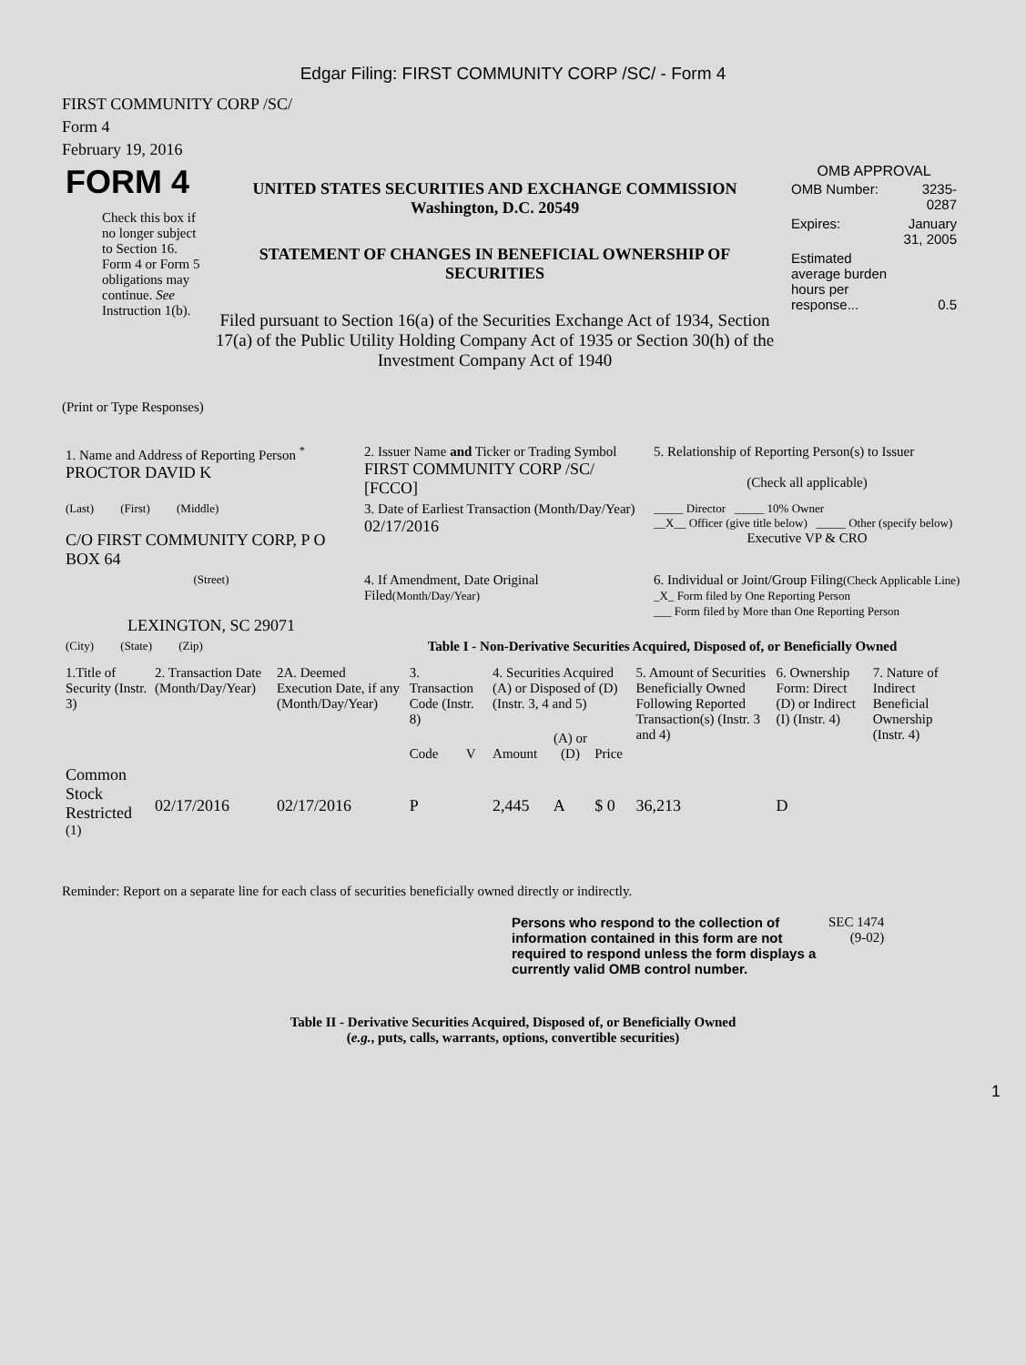Edgar Filing: FIRST COMMUNITY CORP /SC/ - Form 4
FIRST COMMUNITY CORP /SC/
Form 4
February 19, 2016
| FORM 4 Check this box if no longer subject to Section 16. Form 4 or Form 5 obligations may continue. See Instruction 1(b). | UNITED STATES SECURITIES AND EXCHANGE COMMISSION Washington, D.C. 20549 STATEMENT OF CHANGES IN BENEFICIAL OWNERSHIP OF SECURITIES Filed pursuant to Section 16(a) of the Securities Exchange Act of 1934, Section 17(a) of the Public Utility Holding Company Act of 1935 or Section 30(h) of the Investment Company Act of 1940 | OMB APPROVAL / OMB Number: / 3235-0287 / / Expires: / January 31, 2005 / / Estimated average burden hours per response... / 0.5 / |
(Print or Type Responses)
| 1. Name and Address of Reporting Person <sup>*</sup> PROCTOR DAVID K | 2. Issuer Name and Ticker or Trading Symbol FIRST COMMUNITY CORP /SC/ [FCCO] | 5. Relationship of Reporting Person(s) to Issuer (Check all applicable) |
| (Last) (First) (Middle) C/O FIRST COMMUNITY CORP, P O BOX 64 | 3. Date of Earliest Transaction (Month/Day/Year) 02/17/2016 | _____ Director _____ 10% Owner __X__ Officer (give title below) _____ Other (specify below) Executive VP & CRO |
| (Street) LEXINGTON, SC 29071 | 4. If Amendment, Date Original Filed (Month/Day/Year) | 6. Individual or Joint/Group Filing (Check Applicable Line) _X_ Form filed by One Reporting Person ___ Form filed by More than One Reporting Person |
| (City) (State) (Zip) | Table I - Non-Derivative Securities Acquired, Disposed of, or Beneficially Owned | |
| 1.Title of Security (Instr. 3) | 2. Transaction Date (Month/Day/Year) | 2A. Deemed Execution Date, if any (Month/Day/Year) | 3. Transaction Code (Instr. 8) | | 4. Securities Acquired (A) or Disposed of (D) (Instr. 3, 4 and 5) | | | 5. Amount of Securities Beneficially Owned Following Reported Transaction(s) (Instr. 3 and 4) | 6. Ownership Form: Direct (D) or Indirect (I) (Instr. 4) | 7. Nature of Indirect Beneficial Ownership (Instr. 4) |
| --- | --- | --- | --- | --- | --- | --- | --- | --- | --- | --- |
| | | | Code | V | Amount | (A) or (D) | Price | | | |
| Common Stock Restricted <sup>(1)</sup> | 02/17/2016 | 02/17/2016 | P | | 2,445 | A | $ 0 | 36,213 | D | |
Reminder: Report on a separate line for each class of securities beneficially owned directly or indirectly.
| Persons who respond to the collection of information contained in this form are not required to respond unless the form displays a currently valid OMB control number. | SEC 1474 (9-02) |
Table II - Derivative Securities Acquired, Disposed of, or Beneficially Owned
(e.g., puts, calls, warrants, options, convertible securities)
1